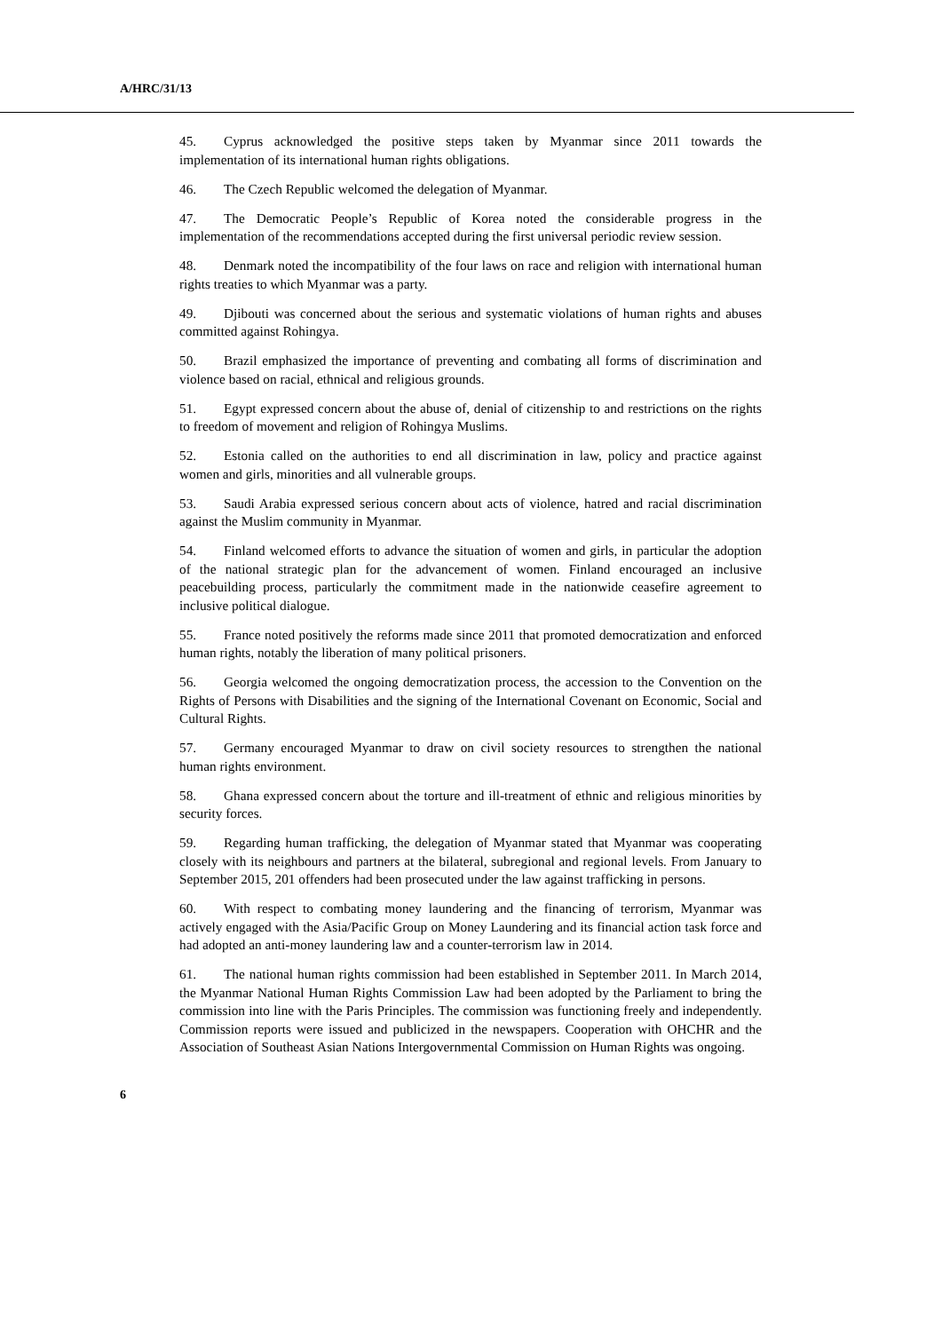A/HRC/31/13
45. Cyprus acknowledged the positive steps taken by Myanmar since 2011 towards the implementation of its international human rights obligations.
46. The Czech Republic welcomed the delegation of Myanmar.
47. The Democratic People’s Republic of Korea noted the considerable progress in the implementation of the recommendations accepted during the first universal periodic review session.
48. Denmark noted the incompatibility of the four laws on race and religion with international human rights treaties to which Myanmar was a party.
49. Djibouti was concerned about the serious and systematic violations of human rights and abuses committed against Rohingya.
50. Brazil emphasized the importance of preventing and combating all forms of discrimination and violence based on racial, ethnical and religious grounds.
51. Egypt expressed concern about the abuse of, denial of citizenship to and restrictions on the rights to freedom of movement and religion of Rohingya Muslims.
52. Estonia called on the authorities to end all discrimination in law, policy and practice against women and girls, minorities and all vulnerable groups.
53. Saudi Arabia expressed serious concern about acts of violence, hatred and racial discrimination against the Muslim community in Myanmar.
54. Finland welcomed efforts to advance the situation of women and girls, in particular the adoption of the national strategic plan for the advancement of women. Finland encouraged an inclusive peacebuilding process, particularly the commitment made in the nationwide ceasefire agreement to inclusive political dialogue.
55. France noted positively the reforms made since 2011 that promoted democratization and enforced human rights, notably the liberation of many political prisoners.
56. Georgia welcomed the ongoing democratization process, the accession to the Convention on the Rights of Persons with Disabilities and the signing of the International Covenant on Economic, Social and Cultural Rights.
57. Germany encouraged Myanmar to draw on civil society resources to strengthen the national human rights environment.
58. Ghana expressed concern about the torture and ill-treatment of ethnic and religious minorities by security forces.
59. Regarding human trafficking, the delegation of Myanmar stated that Myanmar was cooperating closely with its neighbours and partners at the bilateral, subregional and regional levels. From January to September 2015, 201 offenders had been prosecuted under the law against trafficking in persons.
60. With respect to combating money laundering and the financing of terrorism, Myanmar was actively engaged with the Asia/Pacific Group on Money Laundering and its financial action task force and had adopted an anti-money laundering law and a counter-terrorism law in 2014.
61. The national human rights commission had been established in September 2011. In March 2014, the Myanmar National Human Rights Commission Law had been adopted by the Parliament to bring the commission into line with the Paris Principles. The commission was functioning freely and independently. Commission reports were issued and publicized in the newspapers. Cooperation with OHCHR and the Association of Southeast Asian Nations Intergovernmental Commission on Human Rights was ongoing.
6